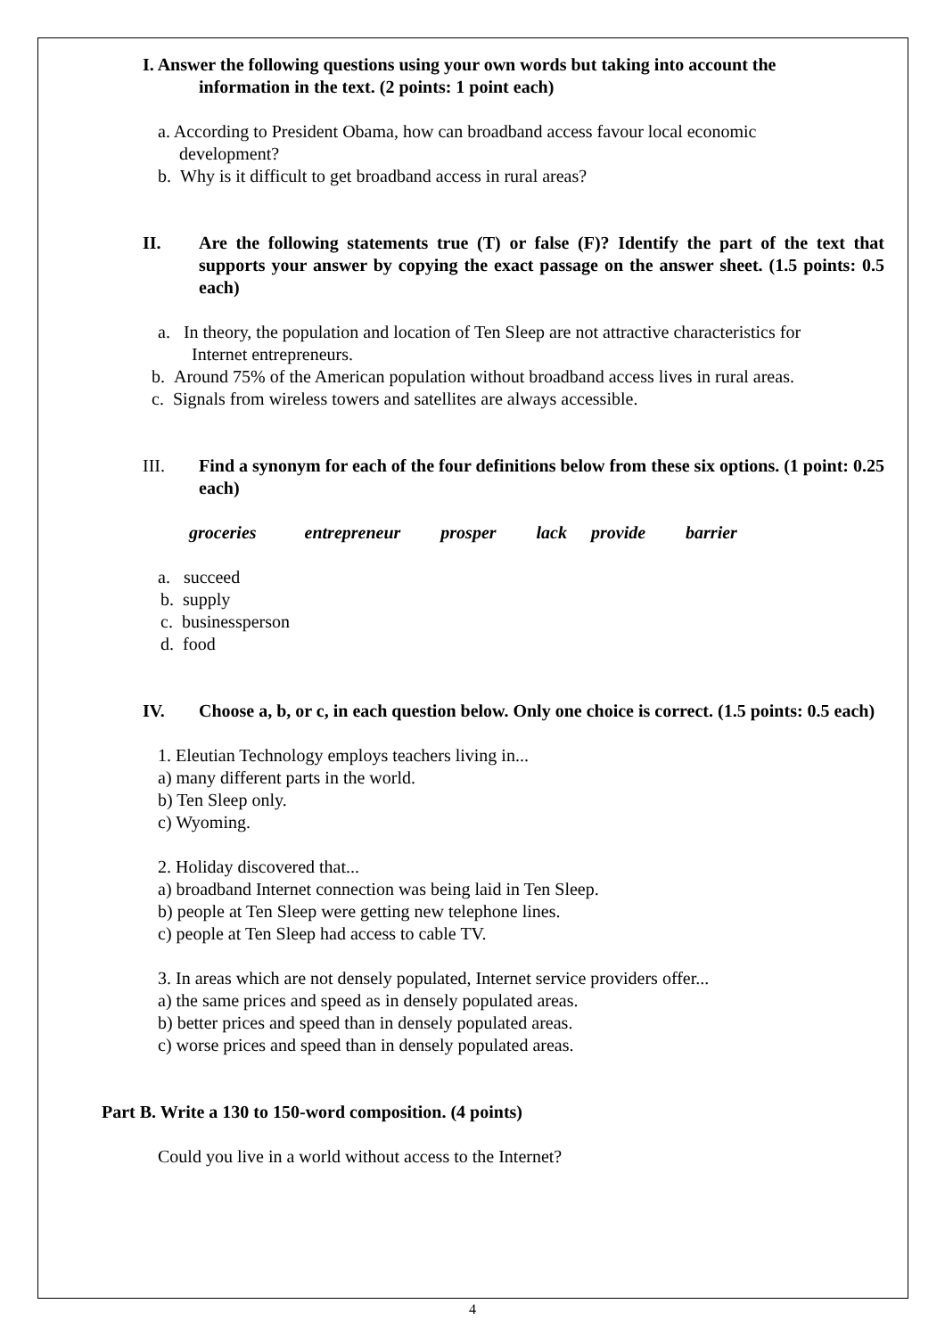I. Answer the following questions using your own words but taking into account the
information in the text. (2 points: 1 point each)
a. According to President Obama, how can broadband access favour local economic
development?
b. Why is it difficult to get broadband access in rural areas?
II. Are the following statements true (T) or false (F)? Identify the part of the text that supports your answer by copying the exact passage on the answer sheet. (1.5 points: 0.5 each)
a. In theory, the population and location of Ten Sleep are not attractive characteristics for
Internet entrepreneurs.
b. Around 75% of the American population without broadband access lives in rural areas.
c. Signals from wireless towers and satellites are always accessible.
III. Find a synonym for each of the four definitions below from these six options. (1 point: 0.25 each)
groceries entrepreneur prosper lack provide barrier
a. succeed
b. supply
c. businessperson
d. food
IV. Choose a, b, or c, in each question below. Only one choice is correct. (1.5 points: 0.5 each)
1. Eleutian Technology employs teachers living in...
a) many different parts in the world.
b) Ten Sleep only.
c) Wyoming.
2. Holiday discovered that...
a) broadband Internet connection was being laid in Ten Sleep.
b) people at Ten Sleep were getting new telephone lines.
c) people at Ten Sleep had access to cable TV.
3. In areas which are not densely populated, Internet service providers offer...
a) the same prices and speed as in densely populated areas.
b) better prices and speed than in densely populated areas.
c) worse prices and speed than in densely populated areas.
Part B. Write a 130 to 150-word composition. (4 points)
Could you live in a world without access to the Internet?
4